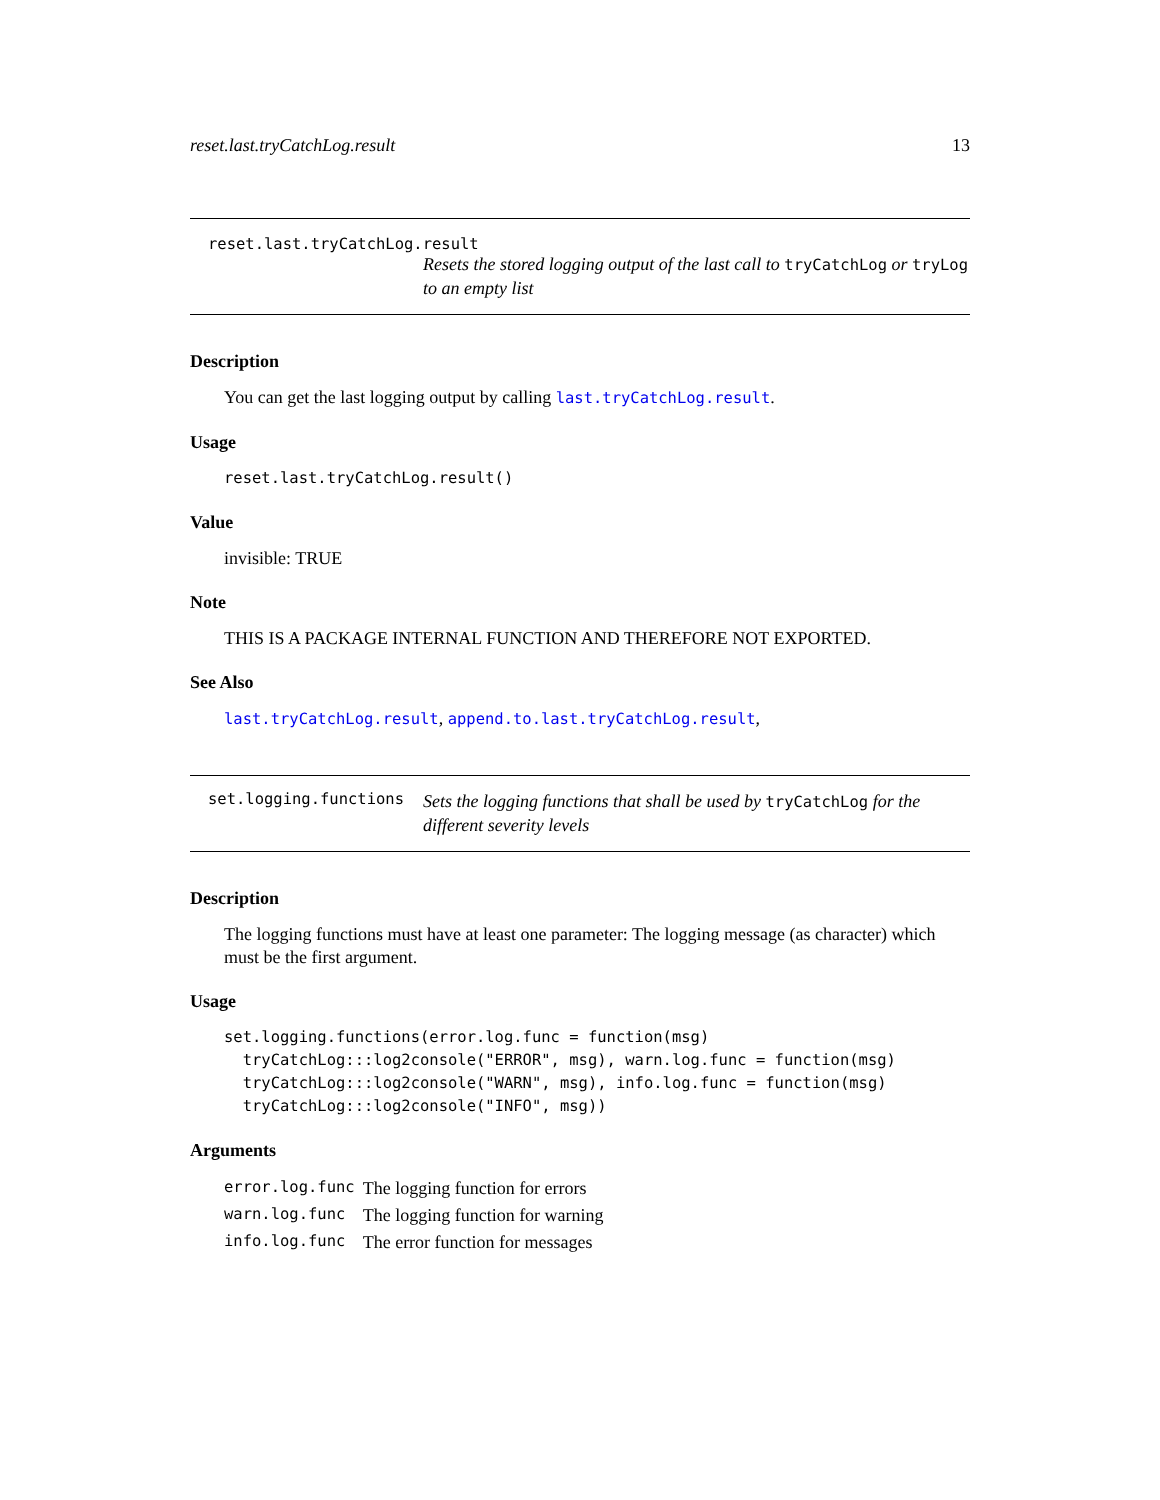reset.last.tryCatchLog.result 13
reset.last.tryCatchLog.result
Resets the stored logging output of the last call to tryCatchLog or tryLog to an empty list
Description
You can get the last logging output by calling last.tryCatchLog.result.
Usage
reset.last.tryCatchLog.result()
Value
invisible: TRUE
Note
THIS IS A PACKAGE INTERNAL FUNCTION AND THEREFORE NOT EXPORTED.
See Also
last.tryCatchLog.result, append.to.last.tryCatchLog.result,
set.logging.functions
Sets the logging functions that shall be used by tryCatchLog for the different severity levels
Description
The logging functions must have at least one parameter: The logging message (as character) which must be the first argument.
Usage
set.logging.functions(error.log.func = function(msg)
  tryCatchLog:::log2console("ERROR", msg), warn.log.func = function(msg)
  tryCatchLog:::log2console("WARN", msg), info.log.func = function(msg)
  tryCatchLog:::log2console("INFO", msg))
Arguments
| error.log.func | The logging function for errors |
| warn.log.func | The logging function for warning |
| info.log.func | The error function for messages |